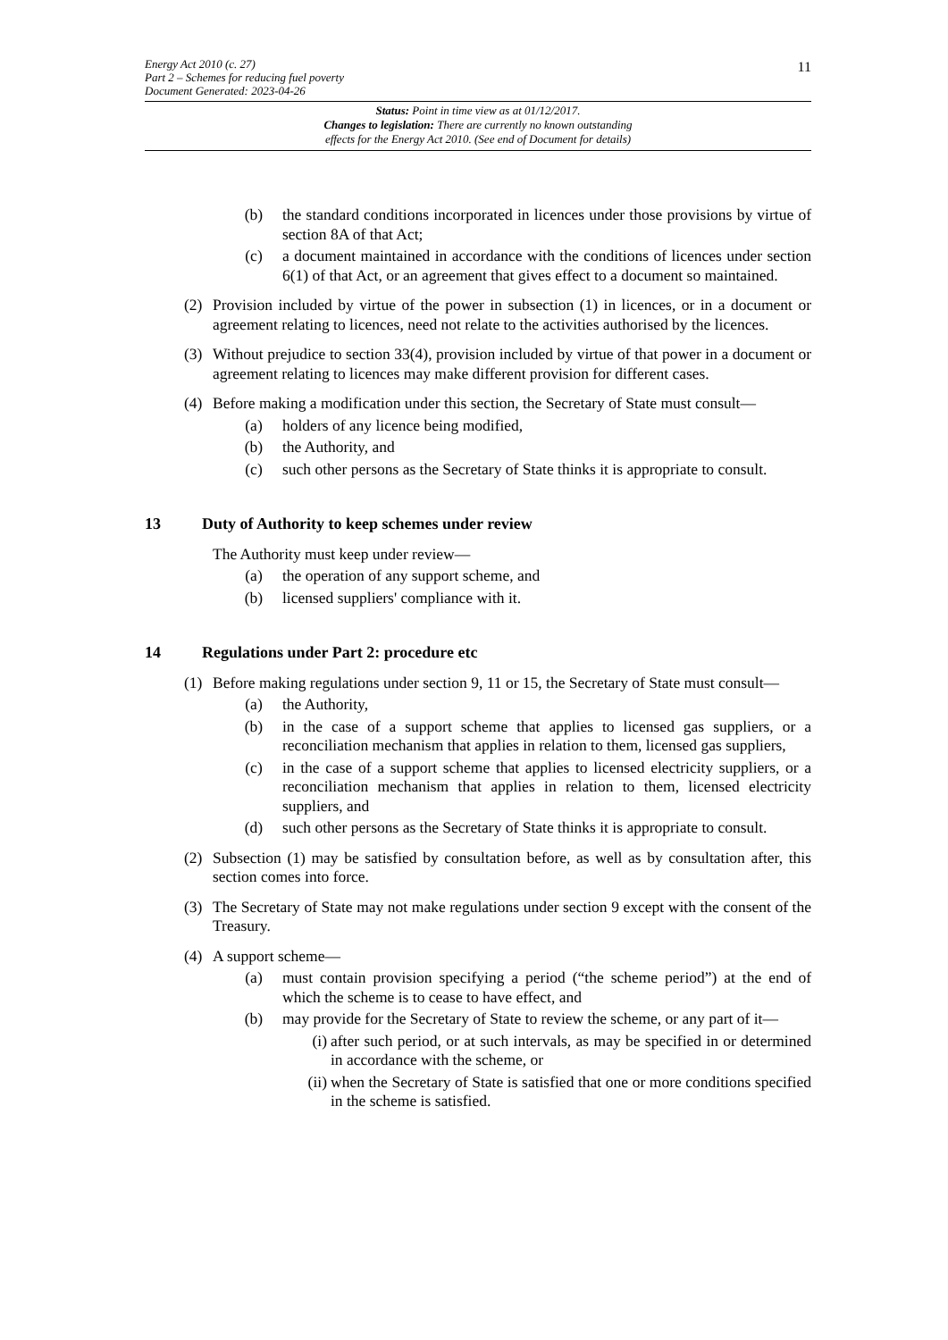Energy Act 2010 (c. 27)
Part 2 – Schemes for reducing fuel poverty
Document Generated: 2023-04-26
11
Status: Point in time view as at 01/12/2017.
Changes to legislation: There are currently no known outstanding
effects for the Energy Act 2010. (See end of Document for details)
(b) the standard conditions incorporated in licences under those provisions by virtue of section 8A of that Act;
(c) a document maintained in accordance with the conditions of licences under section 6(1) of that Act, or an agreement that gives effect to a document so maintained.
(2) Provision included by virtue of the power in subsection (1) in licences, or in a document or agreement relating to licences, need not relate to the activities authorised by the licences.
(3) Without prejudice to section 33(4), provision included by virtue of that power in a document or agreement relating to licences may make different provision for different cases.
(4) Before making a modification under this section, the Secretary of State must consult—
(a) holders of any licence being modified,
(b) the Authority, and
(c) such other persons as the Secretary of State thinks it is appropriate to consult.
13 Duty of Authority to keep schemes under review
The Authority must keep under review—
(a) the operation of any support scheme, and
(b) licensed suppliers' compliance with it.
14 Regulations under Part 2: procedure etc
(1) Before making regulations under section 9, 11 or 15, the Secretary of State must consult—
(a) the Authority,
(b) in the case of a support scheme that applies to licensed gas suppliers, or a reconciliation mechanism that applies in relation to them, licensed gas suppliers,
(c) in the case of a support scheme that applies to licensed electricity suppliers, or a reconciliation mechanism that applies in relation to them, licensed electricity suppliers, and
(d) such other persons as the Secretary of State thinks it is appropriate to consult.
(2) Subsection (1) may be satisfied by consultation before, as well as by consultation after, this section comes into force.
(3) The Secretary of State may not make regulations under section 9 except with the consent of the Treasury.
(4) A support scheme—
(a) must contain provision specifying a period (“the scheme period”) at the end of which the scheme is to cease to have effect, and
(b) may provide for the Secretary of State to review the scheme, or any part of it—
(i) after such period, or at such intervals, as may be specified in or determined in accordance with the scheme, or
(ii) when the Secretary of State is satisfied that one or more conditions specified in the scheme is satisfied.